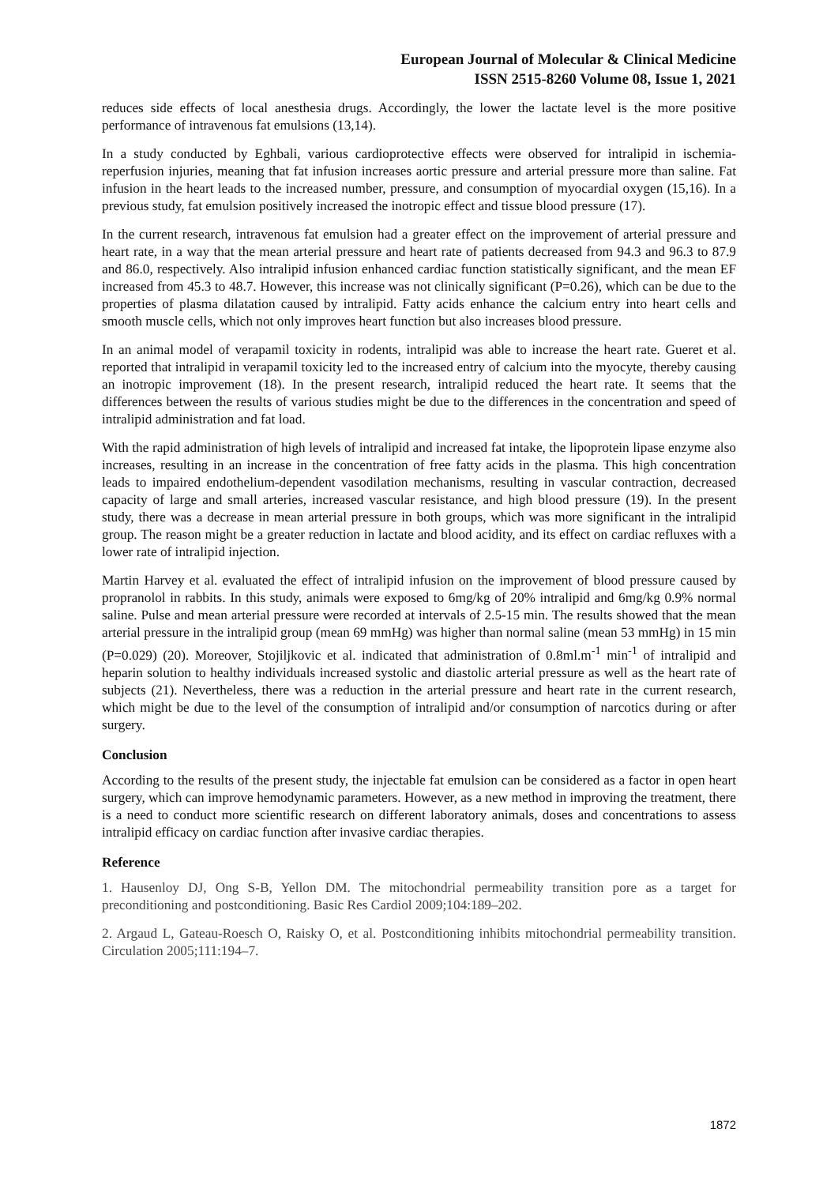European Journal of Molecular & Clinical Medicine
ISSN 2515-8260 Volume 08, Issue 1, 2021
reduces side effects of local anesthesia drugs. Accordingly, the lower the lactate level is the more positive performance of intravenous fat emulsions (13,14).
In a study conducted by Eghbali, various cardioprotective effects were observed for intralipid in ischemia-reperfusion injuries, meaning that fat infusion increases aortic pressure and arterial pressure more than saline. Fat infusion in the heart leads to the increased number, pressure, and consumption of myocardial oxygen (15,16). In a previous study, fat emulsion positively increased the inotropic effect and tissue blood pressure (17).
In the current research, intravenous fat emulsion had a greater effect on the improvement of arterial pressure and heart rate, in a way that the mean arterial pressure and heart rate of patients decreased from 94.3 and 96.3 to 87.9 and 86.0, respectively. Also intralipid infusion enhanced cardiac function statistically significant, and the mean EF increased from 45.3 to 48.7. However, this increase was not clinically significant (P=0.26), which can be due to the properties of plasma dilatation caused by intralipid. Fatty acids enhance the calcium entry into heart cells and smooth muscle cells, which not only improves heart function but also increases blood pressure.
In an animal model of verapamil toxicity in rodents, intralipid was able to increase the heart rate. Gueret et al. reported that intralipid in verapamil toxicity led to the increased entry of calcium into the myocyte, thereby causing an inotropic improvement (18). In the present research, intralipid reduced the heart rate. It seems that the differences between the results of various studies might be due to the differences in the concentration and speed of intralipid administration and fat load.
With the rapid administration of high levels of intralipid and increased fat intake, the lipoprotein lipase enzyme also increases, resulting in an increase in the concentration of free fatty acids in the plasma. This high concentration leads to impaired endothelium-dependent vasodilation mechanisms, resulting in vascular contraction, decreased capacity of large and small arteries, increased vascular resistance, and high blood pressure (19). In the present study, there was a decrease in mean arterial pressure in both groups, which was more significant in the intralipid group. The reason might be a greater reduction in lactate and blood acidity, and its effect on cardiac refluxes with a lower rate of intralipid injection.
Martin Harvey et al. evaluated the effect of intralipid infusion on the improvement of blood pressure caused by propranolol in rabbits. In this study, animals were exposed to 6mg/kg of 20% intralipid and 6mg/kg 0.9% normal saline. Pulse and mean arterial pressure were recorded at intervals of 2.5-15 min. The results showed that the mean arterial pressure in the intralipid group (mean 69 mmHg) was higher than normal saline (mean 53 mmHg) in 15 min (P=0.029) (20). Moreover, Stojiljkovic et al. indicated that administration of 0.8ml.m<sup>-1</sup> min<sup>-1</sup> of intralipid and heparin solution to healthy individuals increased systolic and diastolic arterial pressure as well as the heart rate of subjects (21). Nevertheless, there was a reduction in the arterial pressure and heart rate in the current research, which might be due to the level of the consumption of intralipid and/or consumption of narcotics during or after surgery.
Conclusion
According to the results of the present study, the injectable fat emulsion can be considered as a factor in open heart surgery, which can improve hemodynamic parameters. However, as a new method in improving the treatment, there is a need to conduct more scientific research on different laboratory animals, doses and concentrations to assess intralipid efficacy on cardiac function after invasive cardiac therapies.
Reference
1. Hausenloy DJ, Ong S-B, Yellon DM. The mitochondrial permeability transition pore as a target for preconditioning and postconditioning. Basic Res Cardiol 2009;104:189–202.
2. Argaud L, Gateau-Roesch O, Raisky O, et al. Postconditioning inhibits mitochondrial permeability transition. Circulation 2005;111:194–7.
1872